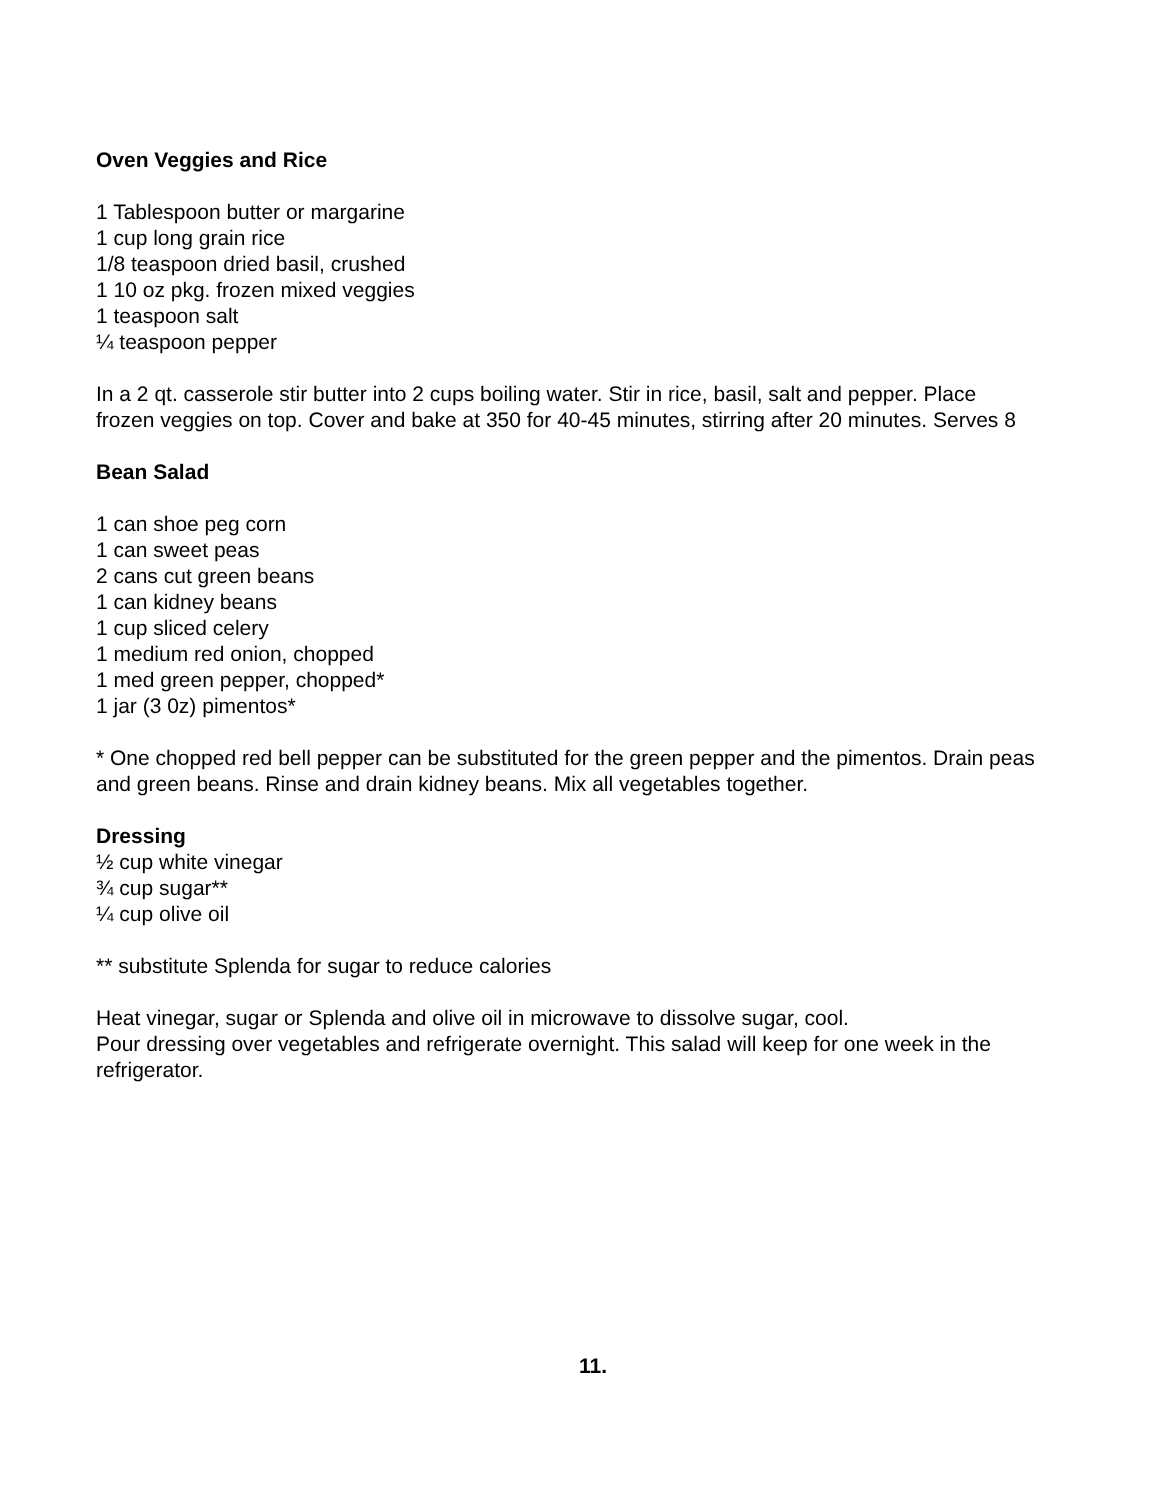Oven Veggies and Rice
1 Tablespoon butter or margarine
1 cup long grain rice
1/8 teaspoon dried basil, crushed
1 10 oz pkg. frozen mixed veggies
1 teaspoon salt
¼ teaspoon pepper
In a 2 qt. casserole stir butter into 2 cups boiling water. Stir in rice, basil, salt and pepper. Place frozen veggies on top. Cover and bake at 350 for 40-45 minutes, stirring after 20 minutes. Serves 8
Bean Salad
1 can shoe peg corn
1 can sweet peas
2 cans cut green beans
1 can kidney beans
1 cup sliced celery
1 medium red onion, chopped
1 med green pepper, chopped*
1 jar (3 0z) pimentos*
* One chopped red bell pepper can be substituted for the green pepper and the pimentos. Drain peas and green beans. Rinse and drain kidney beans. Mix all vegetables together.
Dressing
½ cup white vinegar
¾ cup sugar**
¼ cup olive oil
** substitute Splenda for sugar to reduce calories
Heat vinegar, sugar or Splenda and olive oil in microwave to dissolve sugar, cool.
Pour dressing over vegetables and refrigerate overnight. This salad will keep for one week in the refrigerator.
11.